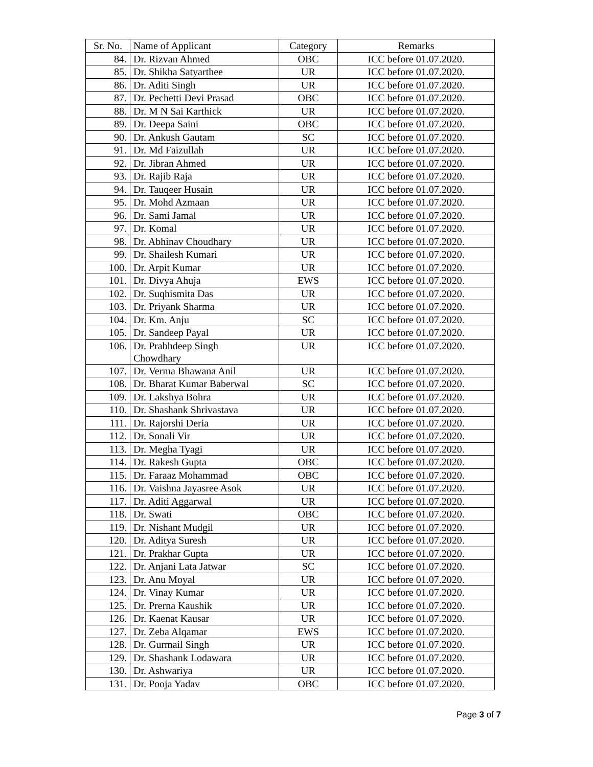| Sr. No. | Name of Applicant | Category | Remarks |
| --- | --- | --- | --- |
| 84. | Dr. Rizvan Ahmed | OBC | ICC before 01.07.2020. |
| 85. | Dr. Shikha Satyarthee | UR | ICC before 01.07.2020. |
| 86. | Dr. Aditi Singh | UR | ICC before 01.07.2020. |
| 87. | Dr. Pechetti Devi Prasad | OBC | ICC before 01.07.2020. |
| 88. | Dr. M N Sai Karthick | UR | ICC before 01.07.2020. |
| 89. | Dr. Deepa Saini | OBC | ICC before 01.07.2020. |
| 90. | Dr. Ankush Gautam | SC | ICC before 01.07.2020. |
| 91. | Dr. Md Faizullah | UR | ICC before 01.07.2020. |
| 92. | Dr. Jibran Ahmed | UR | ICC before 01.07.2020. |
| 93. | Dr. Rajib Raja | UR | ICC before 01.07.2020. |
| 94. | Dr. Tauqeer Husain | UR | ICC before 01.07.2020. |
| 95. | Dr. Mohd Azmaan | UR | ICC before 01.07.2020. |
| 96. | Dr. Sami Jamal | UR | ICC before 01.07.2020. |
| 97. | Dr. Komal | UR | ICC before 01.07.2020. |
| 98. | Dr. Abhinav Choudhary | UR | ICC before 01.07.2020. |
| 99. | Dr. Shailesh Kumari | UR | ICC before 01.07.2020. |
| 100. | Dr. Arpit Kumar | UR | ICC before 01.07.2020. |
| 101. | Dr. Divya Ahuja | EWS | ICC before 01.07.2020. |
| 102. | Dr. Suqhismita Das | UR | ICC before 01.07.2020. |
| 103. | Dr. Priyank Sharma | UR | ICC before 01.07.2020. |
| 104. | Dr. Km. Anju | SC | ICC before 01.07.2020. |
| 105. | Dr. Sandeep Payal | UR | ICC before 01.07.2020. |
| 106. | Dr. Prabhdeep Singh Chowdhary | UR | ICC before 01.07.2020. |
| 107. | Dr. Verma Bhawana Anil | UR | ICC before 01.07.2020. |
| 108. | Dr. Bharat Kumar Baberwal | SC | ICC before 01.07.2020. |
| 109. | Dr. Lakshya Bohra | UR | ICC before 01.07.2020. |
| 110. | Dr. Shashank Shrivastava | UR | ICC before 01.07.2020. |
| 111. | Dr. Rajorshi Deria | UR | ICC before 01.07.2020. |
| 112. | Dr. Sonali Vir | UR | ICC before 01.07.2020. |
| 113. | Dr. Megha Tyagi | UR | ICC before 01.07.2020. |
| 114. | Dr. Rakesh Gupta | OBC | ICC before 01.07.2020. |
| 115. | Dr. Faraaz Mohammad | OBC | ICC before 01.07.2020. |
| 116. | Dr. Vaishna Jayasree Asok | UR | ICC before 01.07.2020. |
| 117. | Dr. Aditi Aggarwal | UR | ICC before 01.07.2020. |
| 118. | Dr. Swati | OBC | ICC before 01.07.2020. |
| 119. | Dr. Nishant Mudgil | UR | ICC before 01.07.2020. |
| 120. | Dr. Aditya Suresh | UR | ICC before 01.07.2020. |
| 121. | Dr. Prakhar Gupta | UR | ICC before 01.07.2020. |
| 122. | Dr. Anjani Lata Jatwar | SC | ICC before 01.07.2020. |
| 123. | Dr. Anu Moyal | UR | ICC before 01.07.2020. |
| 124. | Dr. Vinay Kumar | UR | ICC before 01.07.2020. |
| 125. | Dr. Prerna Kaushik | UR | ICC before 01.07.2020. |
| 126. | Dr. Kaenat Kausar | UR | ICC before 01.07.2020. |
| 127. | Dr. Zeba Alqamar | EWS | ICC before 01.07.2020. |
| 128. | Dr. Gurmail Singh | UR | ICC before 01.07.2020. |
| 129. | Dr. Shashank Lodawara | UR | ICC before 01.07.2020. |
| 130. | Dr. Ashwariya | UR | ICC before 01.07.2020. |
| 131. | Dr. Pooja Yadav | OBC | ICC before 01.07.2020. |
Page 3 of 7